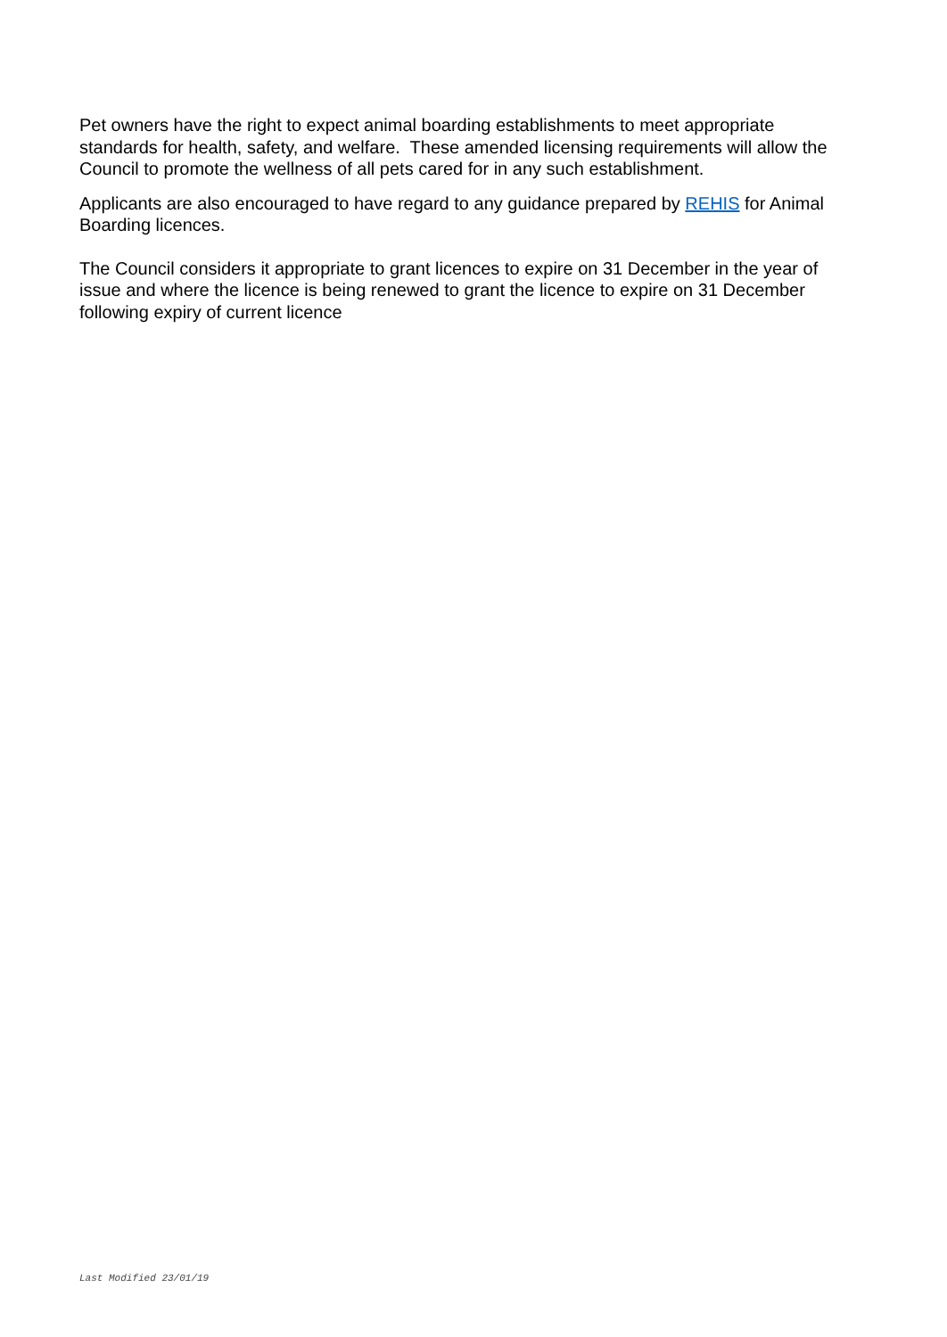Pet owners have the right to expect animal boarding establishments to meet appropriate standards for health, safety, and welfare. These amended licensing requirements will allow the Council to promote the wellness of all pets cared for in any such establishment.
Applicants are also encouraged to have regard to any guidance prepared by REHIS for Animal Boarding licences.
The Council considers it appropriate to grant licences to expire on 31 December in the year of issue and where the licence is being renewed to grant the licence to expire on 31 December following expiry of current licence
Last Modified 23/01/19